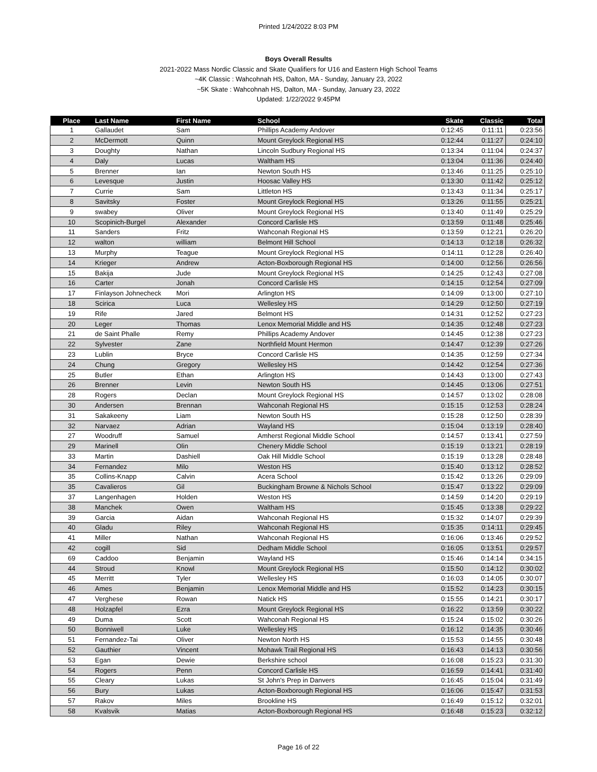Printed 1/24/2022 8:03 PM
Boys Overall Results
2021-2022 Mass Nordic Classic and Skate Qualifiers for U16 and Eastern High School Teams
~4K Classic : Wahcohnah HS, Dalton, MA - Sunday, January 23, 2022
~5K Skate : Wahcohnah HS, Dalton, MA - Sunday, January 23, 2022
Updated: 1/22/2022 9:45PM
| Place | Last Name | First Name | School | Skate | Classic | Total |
| --- | --- | --- | --- | --- | --- | --- |
| 1 | Gallaudet | Sam | Phillips Academy Andover | 0:12:45 | 0:11:11 | 0:23:56 |
| 2 | McDermott | Quinn | Mount Greylock Regional HS | 0:12:44 | 0:11:27 | 0:24:10 |
| 3 | Doughty | Nathan | Lincoln Sudbury Regional HS | 0:13:34 | 0:11:04 | 0:24:37 |
| 4 | Daly | Lucas | Waltham HS | 0:13:04 | 0:11:36 | 0:24:40 |
| 5 | Brenner | Ian | Newton South HS | 0:13:46 | 0:11:25 | 0:25:10 |
| 6 | Levesque | Justin | Hoosac Valley HS | 0:13:30 | 0:11:42 | 0:25:12 |
| 7 | Currie | Sam | Littleton HS | 0:13:43 | 0:11:34 | 0:25:17 |
| 8 | Savitsky | Foster | Mount Greylock Regional HS | 0:13:26 | 0:11:55 | 0:25:21 |
| 9 | swabey | Oliver | Mount Greylock Regional HS | 0:13:40 | 0:11:49 | 0:25:29 |
| 10 | Scopinich-Burgel | Alexander | Concord Carlisle HS | 0:13:59 | 0:11:48 | 0:25:46 |
| 11 | Sanders | Fritz | Wahconah Regional HS | 0:13:59 | 0:12:21 | 0:26:20 |
| 12 | walton | william | Belmont Hill School | 0:14:13 | 0:12:18 | 0:26:32 |
| 13 | Murphy | Teague | Mount Greylock Regional HS | 0:14:11 | 0:12:28 | 0:26:40 |
| 14 | Krieger | Andrew | Acton-Boxborough Regional HS | 0:14:00 | 0:12:56 | 0:26:56 |
| 15 | Bakija | Jude | Mount Greylock Regional HS | 0:14:25 | 0:12:43 | 0:27:08 |
| 16 | Carter | Jonah | Concord Carlisle HS | 0:14:15 | 0:12:54 | 0:27:09 |
| 17 | Finlayson Johnecheck | Mori | Arlington HS | 0:14:09 | 0:13:00 | 0:27:10 |
| 18 | Scirica | Luca | Wellesley HS | 0:14:29 | 0:12:50 | 0:27:19 |
| 19 | Rife | Jared | Belmont HS | 0:14:31 | 0:12:52 | 0:27:23 |
| 20 | Leger | Thomas | Lenox Memorial Middle and HS | 0:14:35 | 0:12:48 | 0:27:23 |
| 21 | de Saint Phalle | Remy | Phillips Academy Andover | 0:14:45 | 0:12:38 | 0:27:23 |
| 22 | Sylvester | Zane | Northfield Mount Hermon | 0:14:47 | 0:12:39 | 0:27:26 |
| 23 | Lublin | Bryce | Concord Carlisle HS | 0:14:35 | 0:12:59 | 0:27:34 |
| 24 | Chung | Gregory | Wellesley HS | 0:14:42 | 0:12:54 | 0:27:36 |
| 25 | Butler | Ethan | Arlington HS | 0:14:43 | 0:13:00 | 0:27:43 |
| 26 | Brenner | Levin | Newton South HS | 0:14:45 | 0:13:06 | 0:27:51 |
| 28 | Rogers | Declan | Mount Greylock Regional HS | 0:14:57 | 0:13:02 | 0:28:08 |
| 30 | Andersen | Brennan | Wahconah Regional HS | 0:15:15 | 0:12:53 | 0:28:24 |
| 31 | Sakakeeny | Liam | Newton South HS | 0:15:28 | 0:12:50 | 0:28:39 |
| 32 | Narvaez | Adrian | Wayland HS | 0:15:04 | 0:13:19 | 0:28:40 |
| 27 | Woodruff | Samuel | Amherst Regional Middle School | 0:14:57 | 0:13:41 | 0:27:59 |
| 29 | Marinell | Olin | Chenery Middle School | 0:15:19 | 0:13:21 | 0:28:19 |
| 33 | Martin | Dashiell | Oak Hill Middle School | 0:15:19 | 0:13:28 | 0:28:48 |
| 34 | Fernandez | Milo | Weston HS | 0:15:40 | 0:13:12 | 0:28:52 |
| 35 | Collins-Knapp | Calvin | Acera School | 0:15:42 | 0:13:26 | 0:29:09 |
| 35 | Cavalieros | Gil | Buckingham Browne & Nichols School | 0:15:47 | 0:13:22 | 0:29:09 |
| 37 | Langenhagen | Holden | Weston HS | 0:14:59 | 0:14:20 | 0:29:19 |
| 38 | Manchek | Owen | Waltham HS | 0:15:45 | 0:13:38 | 0:29:22 |
| 39 | Garcia | Aidan | Wahconah Regional HS | 0:15:32 | 0:14:07 | 0:29:39 |
| 40 | Gladu | Riley | Wahconah Regional HS | 0:15:35 | 0:14:11 | 0:29:45 |
| 41 | Miller | Nathan | Wahconah Regional HS | 0:16:06 | 0:13:46 | 0:29:52 |
| 42 | cogill | Sid | Dedham Middle School | 0:16:05 | 0:13:51 | 0:29:57 |
| 69 | Caddoo | Benjamin | Wayland HS | 0:15:46 | 0:14:14 | 0:34:15 |
| 44 | Stroud | Knowl | Mount Greylock Regional HS | 0:15:50 | 0:14:12 | 0:30:02 |
| 45 | Merritt | Tyler | Wellesley HS | 0:16:03 | 0:14:05 | 0:30:07 |
| 46 | Ames | Benjamin | Lenox Memorial Middle and HS | 0:15:52 | 0:14:23 | 0:30:15 |
| 47 | Verghese | Rowan | Natick HS | 0:15:55 | 0:14:21 | 0:30:17 |
| 48 | Holzapfel | Ezra | Mount Greylock Regional HS | 0:16:22 | 0:13:59 | 0:30:22 |
| 49 | Duma | Scott | Wahconah Regional HS | 0:15:24 | 0:15:02 | 0:30:26 |
| 50 | Bonniwell | Luke | Wellesley HS | 0:16:12 | 0:14:35 | 0:30:46 |
| 51 | Fernandez-Tai | Oliver | Newton North HS | 0:15:53 | 0:14:55 | 0:30:48 |
| 52 | Gauthier | Vincent | Mohawk Trail Regional HS | 0:16:43 | 0:14:13 | 0:30:56 |
| 53 | Egan | Dewie | Berkshire school | 0:16:08 | 0:15:23 | 0:31:30 |
| 54 | Rogers | Penn | Concord Carlisle HS | 0:16:59 | 0:14:41 | 0:31:40 |
| 55 | Cleary | Lukas | St John's Prep in Danvers | 0:16:45 | 0:15:04 | 0:31:49 |
| 56 | Bury | Lukas | Acton-Boxborough Regional HS | 0:16:06 | 0:15:47 | 0:31:53 |
| 57 | Rakov | Miles | Brookline HS | 0:16:49 | 0:15:12 | 0:32:01 |
| 58 | Kvalsvik | Matias | Acton-Boxborough Regional HS | 0:16:48 | 0:15:23 | 0:32:12 |
Page 16 of 22